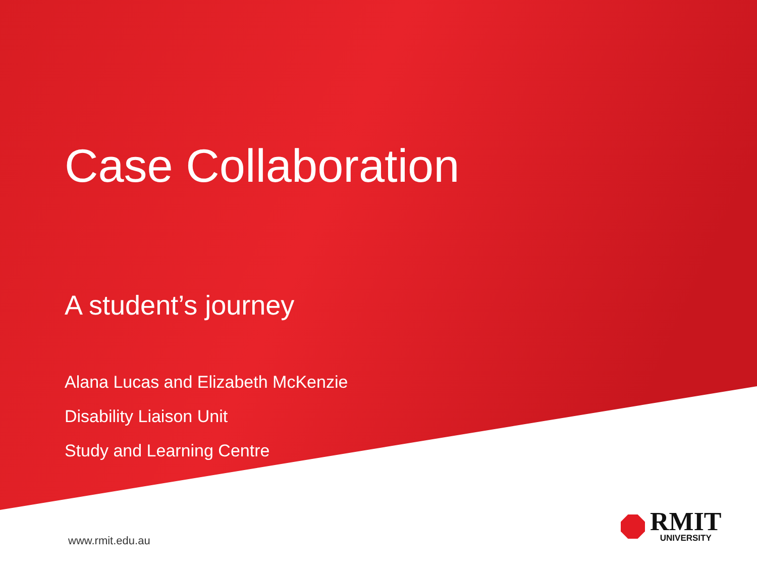Case Collaboration
A student’s journey
Alana Lucas and Elizabeth McKenzie
Disability Liaison Unit
Study and Learning Centre
www.rmit.edu.au
RMIT
UNIVERSITY